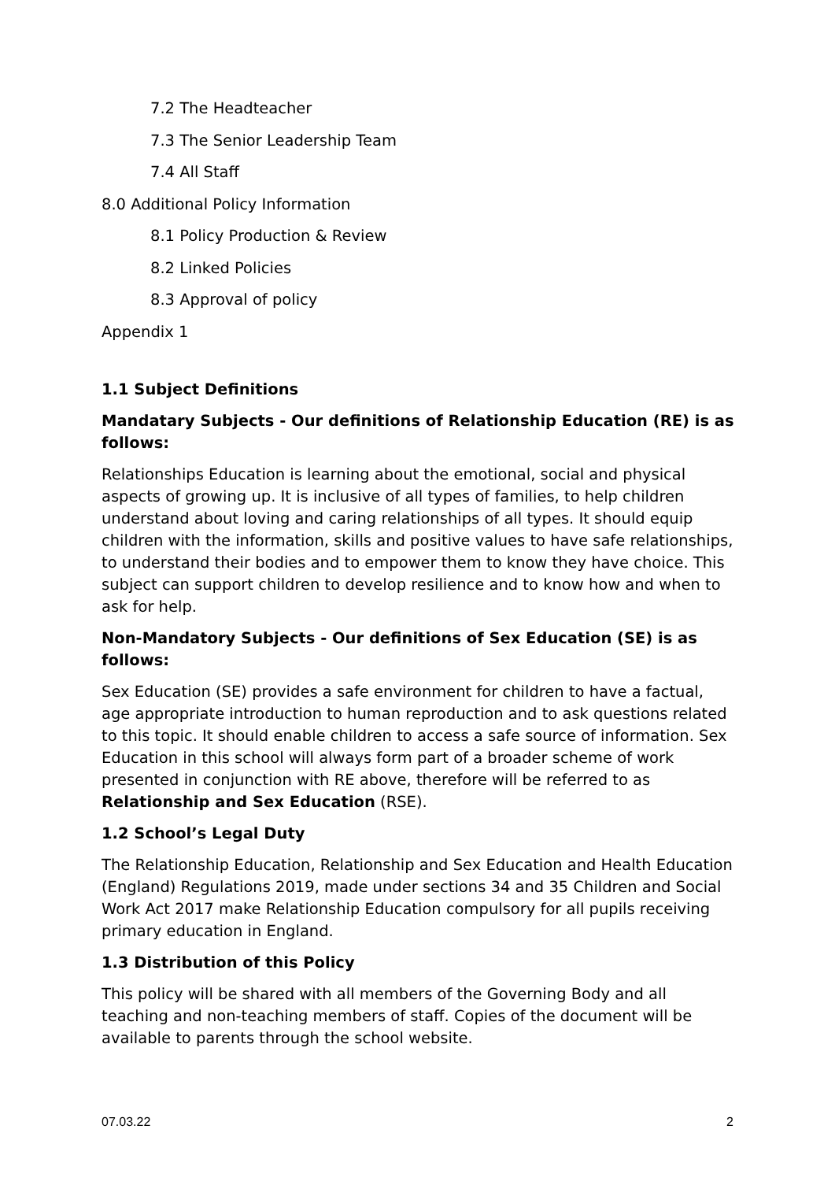7.2 The Headteacher
7.3 The Senior Leadership Team
7.4 All Staff
8.0 Additional Policy Information
8.1 Policy Production & Review
8.2 Linked Policies
8.3 Approval of policy
Appendix 1
1.1 Subject Definitions
Mandatary Subjects - Our definitions of Relationship Education (RE) is as follows:
Relationships Education is learning about the emotional, social and physical aspects of growing up. It is inclusive of all types of families, to help children understand about loving and caring relationships of all types. It should equip children with the information, skills and positive values to have safe relationships, to understand their bodies and to empower them to know they have choice. This subject can support children to develop resilience and to know how and when to ask for help.
Non-Mandatory Subjects - Our definitions of Sex Education (SE) is as follows:
Sex Education (SE) provides a safe environment for children to have a factual, age appropriate introduction to human reproduction and to ask questions related to this topic. It should enable children to access a safe source of information. Sex Education in this school will always form part of a broader scheme of work presented in conjunction with RE above, therefore will be referred to as Relationship and Sex Education (RSE).
1.2 School’s Legal Duty
The Relationship Education, Relationship and Sex Education and Health Education (England) Regulations 2019, made under sections 34 and 35 Children and Social Work Act 2017 make Relationship Education compulsory for all pupils receiving primary education in England.
1.3 Distribution of this Policy
This policy will be shared with all members of the Governing Body and all teaching and non-teaching members of staff. Copies of the document will be available to parents through the school website.
07.03.22 2